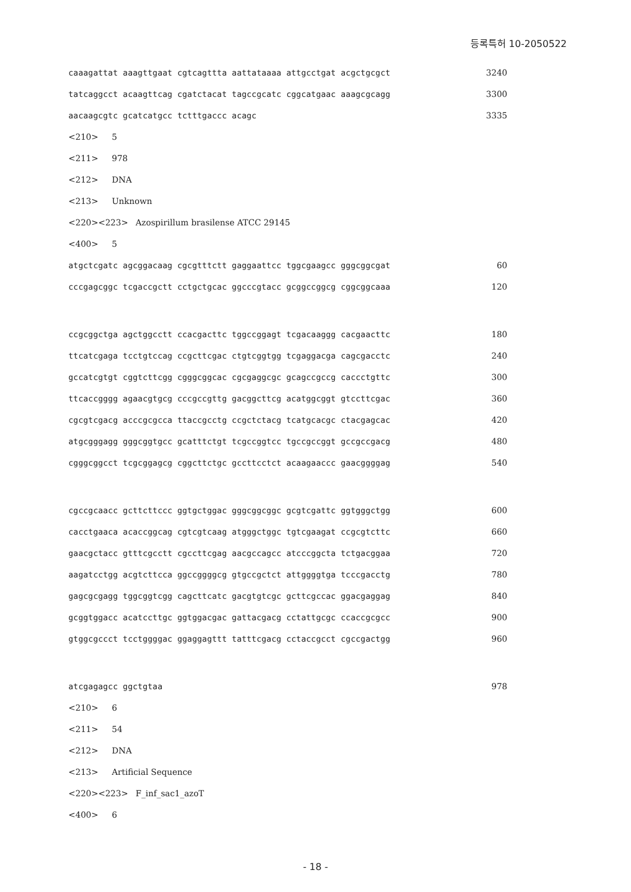등록특허 10-2050522
caaagattat aaagttgaat cgtcagttta aattataaaa attgcctgat acgctgcgct 3240
tatcaggcct acaagttcag cgatctacat tagccgcatc cggcatgaac aaagcgcagg 3300
aacaagcgtc gcatcatgcc tctttgaccc acagc 3335
<210> 5
<211> 978
<212> DNA
<213> Unknown
<220><223> Azospirillum brasilense ATCC 29145
<400> 5
atgctcgatc agcggacaag cgcgtttctt gaggaattcc tggcgaagcc gggcggcgat 60
cccgagcggc tcgaccgctt cctgctgcac ggcccgtacc gcggccggcg cggcggcaaa 120
ccgcggctga agctggcctt ccacgacttc tggccggagt tcgacaaggg cacgaacttc 180
ttcatcgaga tcctgtccag ccgcttcgac ctgtcggtgg tcgaggacga cagcgacctc 240
gccatcgtgt cggtcttcgg cgggcggcac cgcgaggcgc gcagccgccg caccctgttc 300
ttcaccgggg agaacgtgcg cccgccgttg gacggcttcg acatggcggt gtccttcgac 360
cgcgtcgacg acccgcgcca ttaccgcctg ccgctctacg tcatgcacgc ctacgagcac 420
atgcgggagg gggcggtgcc gcatttctgt tcgccggtcc tgccgccggt gccgccgacg 480
cgggcggcct tcgcggagcg cggcttctgc gccttcctct acaagaaccc gaacggggag 540
cgccgcaacc gcttcttccc ggtgctggac gggcggcggc gcgtcgattc ggtgggctgg 600
cacctgaaca acaccggcag cgtcgtcaag atgggctggc tgtcgaagat ccgcgtcttc 660
gaacgctacc gtttcgcctt cgccttcgag aacgccagcc atcccggcta tctgacggaa 720
aagatcctgg acgtcttcca ggccggggcg gtgccgctct attggggtga tcccgacctg 780
gagcgcgagg tggcggtcgg cagcttcatc gacgtgtcgc gcttcgccac ggacgaggag 840
gcggtggacc acatccttgc ggtggacgac gattacgacg cctattgcgc ccaccgcgcc 900
gtggcgccct tcctggggac ggaggagttt tatttcgacg cctaccgcct cgccgactgg 960
atcgagagcc ggctgtaa 978
<210> 6
<211> 54
<212> DNA
<213> Artificial Sequence
<220><223> F_inf_sac1_azoT
<400> 6
- 18 -